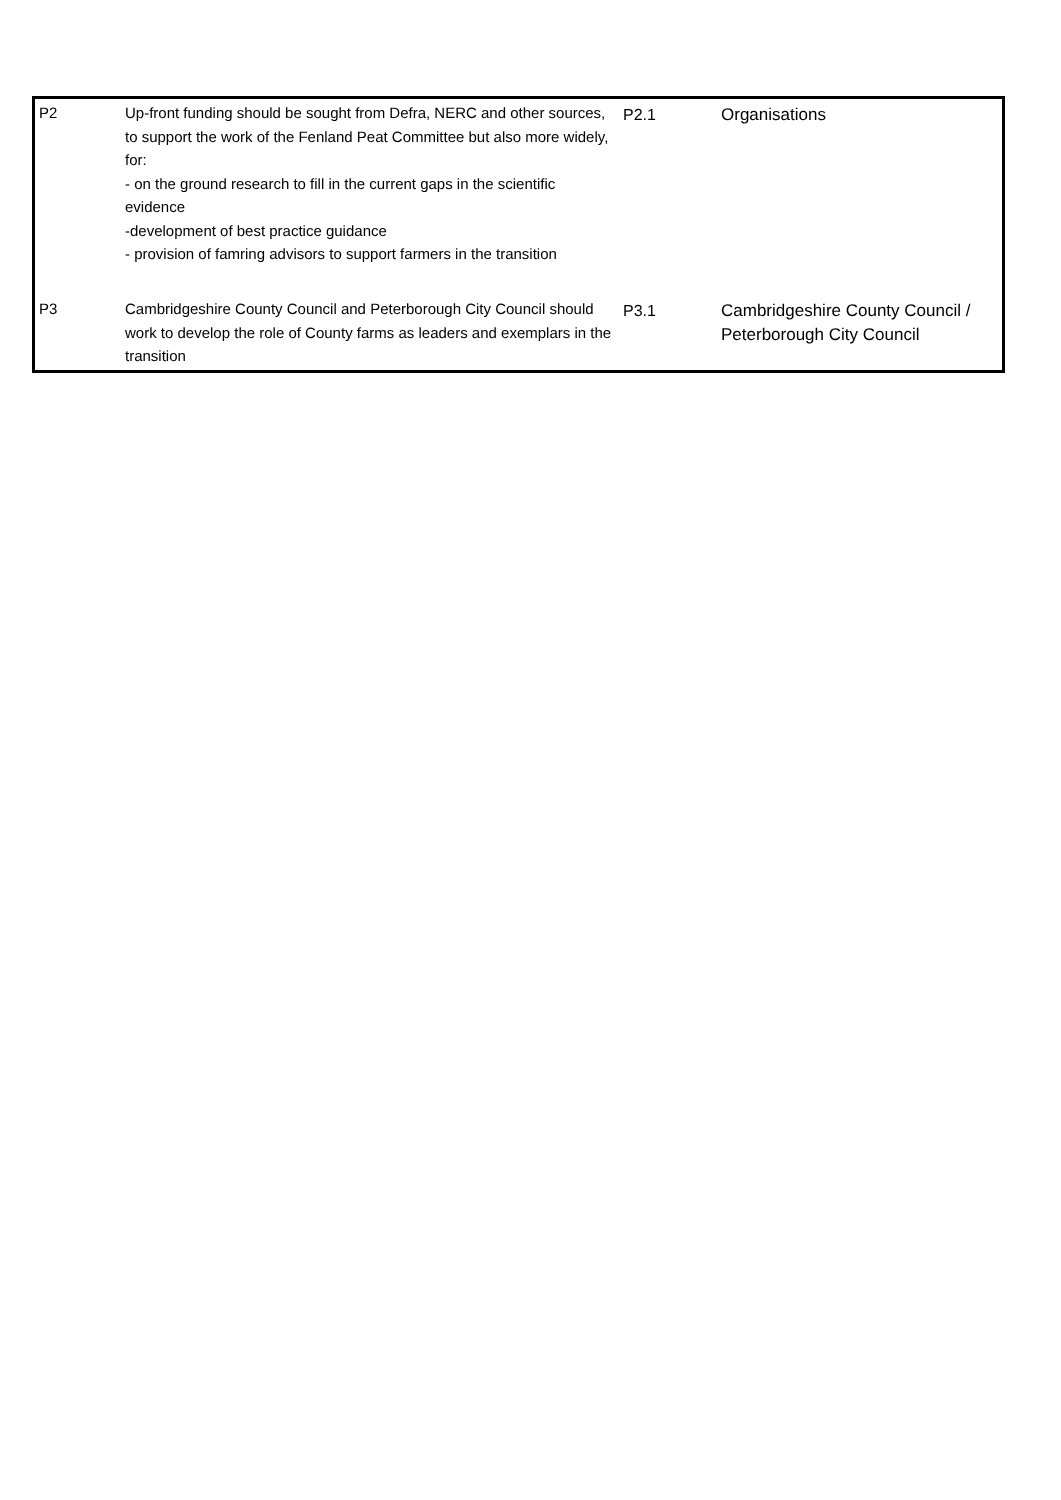| P2 | Up-front funding should be sought from Defra, NERC and other sources, to support the work of the Fenland Peat Committee but also more widely, for: - on the ground research to fill in the current gaps in the scientific evidence -development of best practice guidance - provision of famring advisors to support farmers in the transition | P2.1 | Organisations |
| P3 | Cambridgeshire County Council and Peterborough City Council should work to develop the role of County farms as leaders and exemplars in the transition | P3.1 | Cambridgeshire County Council / Peterborough City Council |